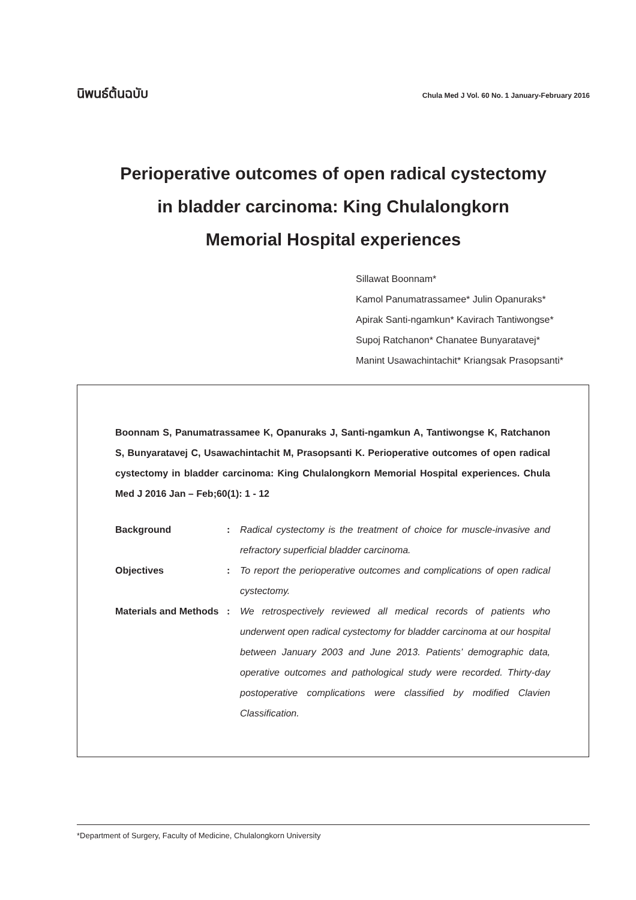นิพนธ์ต้นฉบับ Chula Med J Vol. 60 No. 1 January-February 2016
Perioperative outcomes of open radical cystectomy
in bladder carcinoma: King Chulalongkorn
Memorial Hospital experiences
Sillawat Boonnam*
Kamol Panumatrassamee* Julin Opanuraks*
Apirak Santi-ngamkun* Kavirach Tantiwongse*
Supoj Ratchanon* Chanatee Bunyaratavej*
Manint Usawachintachit* Kriangsak Prasopsanti*
Boonnam S, Panumatrassamee K, Opanuraks J, Santi-ngamkun A, Tantiwongse K, Ratchanon S, Bunyaratavej C, Usawachintachit M, Prasopsanti K. Perioperative outcomes of open radical cystectomy in bladder carcinoma: King Chulalongkorn Memorial Hospital experiences. Chula Med J 2016 Jan – Feb;60(1): 1 - 12
Background : Radical cystectomy is the treatment of choice for muscle-invasive and refractory superficial bladder carcinoma.
Objectives : To report the perioperative outcomes and complications of open radical cystectomy.
Materials and Methods
: We retrospectively reviewed all medical records of patients who underwent open radical cystectomy for bladder carcinoma at our hospital between January 2003 and June 2013. Patients’ demographic data, operative outcomes and pathological study were recorded. Thirty-day postoperative complications were classified by modified Clavien Classification.
*Department of Surgery, Faculty of Medicine, Chulalongkorn University